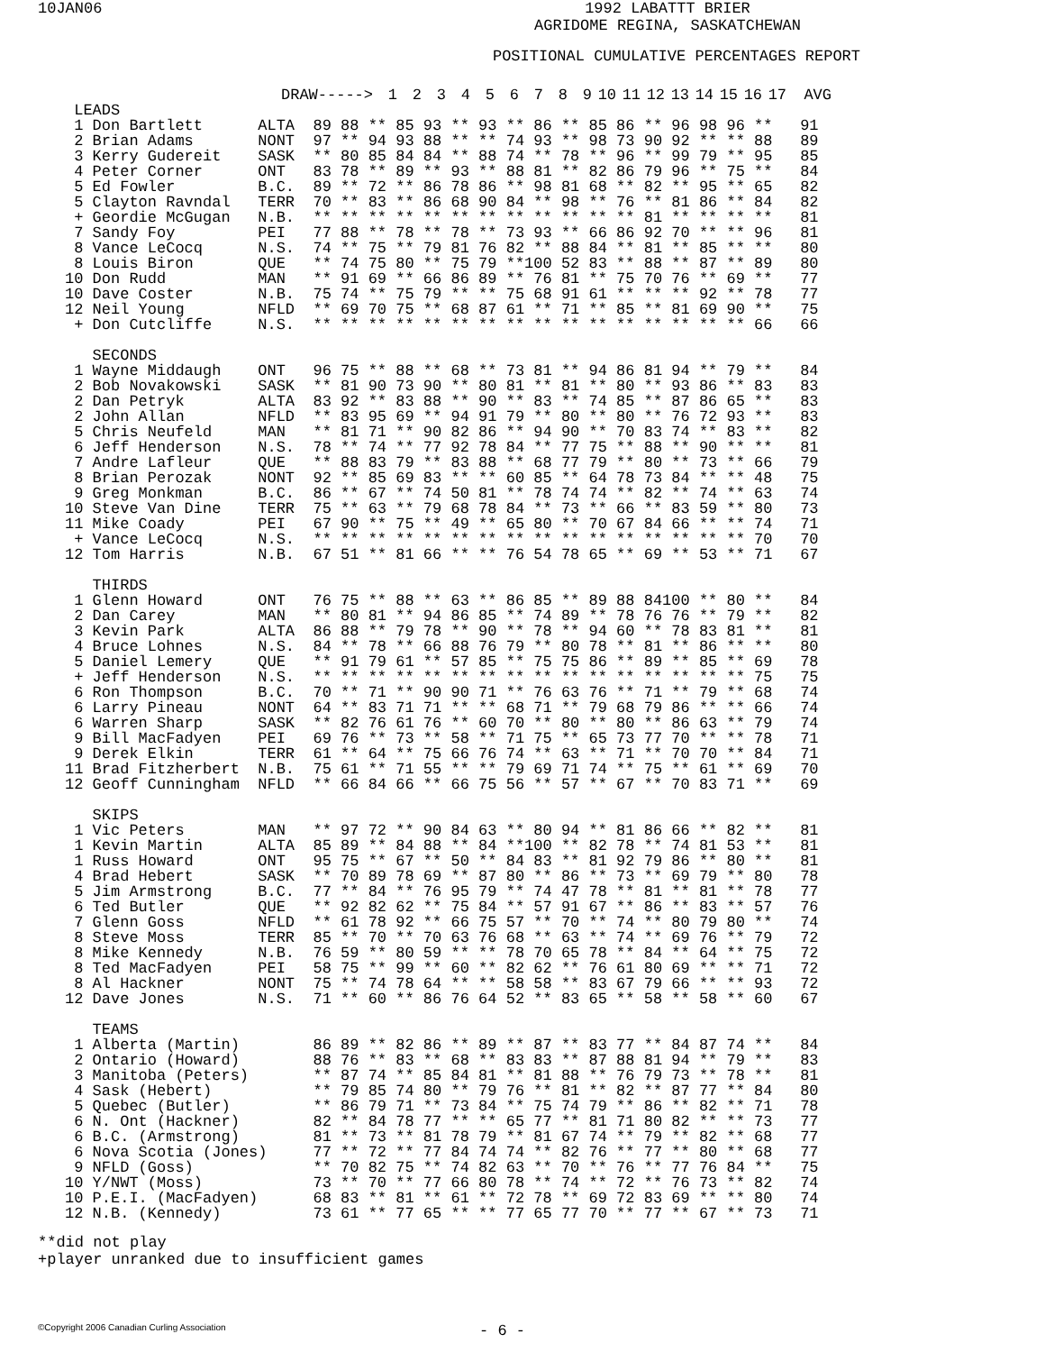10JAN06 1992 LABATTT BRIER
AGRIDOME REGINA, SASKATCHEWAN
POSITIONAL CUMULATIVE PERCENTAGES REPORT
| | DRAW-----> | 1 | 2 | 3 | 4 | 5 | 6 | 7 | 8 | 9 | 10 | 11 | 12 | 13 | 14 | 15 | 16 | 17 | AVG |
| LEADS | | | | | | | | | | | | | | | | | | | |
 1 Don Bartlett      ALTA  89 88 ** 85 93 ** 93 ** 86 ** 85 86 ** 96 98 96 **   91
 2 Brian Adams       NONT  97 ** 94 93 88 ** ** 74 93 ** 98 73 90 92 ** ** 88   89
 3 Kerry Gudereit    SASK  ** 80 85 84 84 ** 88 74 ** 78 ** 96 ** 99 79 ** 95   85
 4 Peter Corner      ONT   83 78 ** 89 ** 93 ** 88 81 ** 82 86 79 96 ** 75 **   84
 5 Ed Fowler         B.C.  89 ** 72 ** 86 78 86 ** 98 81 68 ** 82 ** 95 ** 65   82
 5 Clayton Ravndal   TERR  70 ** 83 ** 86 68 90 84 ** 98 ** 76 ** 81 86 ** 84   82
 + Geordie McGugan   N.B.  ** ** ** ** ** ** ** ** ** ** ** ** 81 ** ** ** **   81
 7 Sandy Foy         PEI   77 88 ** 78 ** 78 ** 73 93 ** 66 86 92 70 ** ** 96   81
 8 Vance LeCocq      N.S.  74 ** 75 ** 79 81 76 82 ** 88 84 ** 81 ** 85 ** **   80
 8 Louis Biron       QUE   ** 74 75 80 ** 75 79 **100 52 83 ** 88 ** 87 ** 89   80
10 Don Rudd          MAN   ** 91 69 ** 66 86 89 ** 76 81 ** 75 70 76 ** 69 **   77
10 Dave Coster       N.B.  75 74 ** 75 79 ** ** 75 68 91 61 ** ** ** 92 ** 78   77
12 Neil Young        NFLD  ** 69 70 75 ** 68 87 61 ** 71 ** 85 ** 81 69 90 **   75
 + Don Cutcliffe     N.S.  ** ** ** ** ** ** ** ** ** ** ** ** ** ** ** ** 66   66

   SECONDS
 1 Wayne Middaugh    ONT   96 75 ** 88 ** 68 ** 73 81 ** 94 86 81 94 ** 79 **   84
 2 Bob Novakowski    SASK  ** 81 90 73 90 ** 80 81 ** 81 ** 80 ** 93 86 ** 83   83
 2 Dan Petryk        ALTA  83 92 ** 83 88 ** 90 ** 83 ** 74 85 ** 87 86 65 **   83
 2 John Allan        NFLD  ** 83 95 69 ** 94 91 79 ** 80 ** 80 ** 76 72 93 **   83
 5 Chris Neufeld     MAN   ** 81 71 ** 90 82 86 ** 94 90 ** 70 83 74 ** 83 **   82
 6 Jeff Henderson    N.S.  78 ** 74 ** 77 92 78 84 ** 77 75 ** 88 ** 90 ** **   81
 7 Andre Lafleur     QUE   ** 88 83 79 ** 83 88 ** 68 77 79 ** 80 ** 73 ** 66   79
 8 Brian Perozak     NONT  92 ** 85 69 83 ** ** 60 85 ** 64 78 73 84 ** ** 48   75
 9 Greg Monkman      B.C.  86 ** 67 ** 74 50 81 ** 78 74 74 ** 82 ** 74 ** 63   74
10 Steve Van Dine    TERR  75 ** 63 ** 79 68 78 84 ** 73 ** 66 ** 83 59 ** 80   73
11 Mike Coady        PEI   67 90 ** 75 ** 49 ** 65 80 ** 70 67 84 66 ** ** 74   71
 + Vance LeCocq      N.S.  ** ** ** ** ** ** ** ** ** ** ** ** ** ** ** ** 70   70
12 Tom Harris        N.B.  67 51 ** 81 66 ** ** 76 54 78 65 ** 69 ** 53 ** 71   67

   THIRDS
 1 Glenn Howard      ONT   76 75 ** 88 ** 63 ** 86 85 ** 89 88 84100 ** 80 **   84
 2 Dan Carey         MAN   ** 80 81 ** 94 86 85 ** 74 89 ** 78 76 76 ** 79 **   82
 3 Kevin Park        ALTA  86 88 ** 79 78 ** 90 ** 78 ** 94 60 ** 78 83 81 **   81
 4 Bruce Lohnes      N.S.  84 ** 78 ** 66 88 76 79 ** 80 78 ** 81 ** 86 ** **   80
 5 Daniel Lemery     QUE   ** 91 79 61 ** 57 85 ** 75 75 86 ** 89 ** 85 ** 69   78
 + Jeff Henderson    N.S.  ** ** ** ** ** ** ** ** ** ** ** ** ** ** ** ** 75   75
 6 Ron Thompson      B.C.  70 ** 71 ** 90 90 71 ** 76 63 76 ** 71 ** 79 ** 68   74
 6 Larry Pineau      NONT  64 ** 83 71 71 ** ** 68 71 ** 79 68 79 86 ** ** 66   74
 6 Warren Sharp      SASK  ** 82 76 61 76 ** 60 70 ** 80 ** 80 ** 86 63 ** 79   74
 9 Bill MacFadyen    PEI   69 76 ** 73 ** 58 ** 71 75 ** 65 73 77 70 ** ** 78   71
 9 Derek Elkin       TERR  61 ** 64 ** 75 66 76 74 ** 63 ** 71 ** 70 70 ** 84   71
11 Brad Fitzherbert  N.B.  75 61 ** 71 55 ** ** 79 69 71 74 ** 75 ** 61 ** 69   70
12 Geoff Cunningham  NFLD  ** 66 84 66 ** 66 75 56 ** 57 ** 67 ** 70 83 71 **   69

   SKIPS
 1 Vic Peters        MAN   ** 97 72 ** 90 84 63 ** 80 94 ** 81 86 66 ** 82 **   81
 1 Kevin Martin      ALTA  85 89 ** 84 88 ** 84 **100 ** 82 78 ** 74 81 53 **   81
 1 Russ Howard       ONT   95 75 ** 67 ** 50 ** 84 83 ** 81 92 79 86 ** 80 **   81
 4 Brad Hebert       SASK  ** 70 89 78 69 ** 87 80 ** 86 ** 73 ** 69 79 ** 80   78
 5 Jim Armstrong     B.C.  77 ** 84 ** 76 95 79 ** 74 47 78 ** 81 ** 81 ** 78   77
 6 Ted Butler        QUE   ** 92 82 62 ** 75 84 ** 57 91 67 ** 86 ** 83 ** 57   76
 7 Glenn Goss        NFLD  ** 61 78 92 ** 66 75 57 ** 70 ** 74 ** 80 79 80 **   74
 8 Steve Moss        TERR  85 ** 70 ** 70 63 76 68 ** 63 ** 74 ** 69 76 ** 79   72
 8 Mike Kennedy      N.B.  76 59 ** 80 59 ** ** 78 70 65 78 ** 84 ** 64 ** 75   72
 8 Ted MacFadyen     PEI   58 75 ** 99 ** 60 ** 82 62 ** 76 61 80 69 ** ** 71   72
 8 Al Hackner        NONT  75 ** 74 78 64 ** ** 58 58 ** 83 67 79 66 ** ** 93   72
12 Dave Jones        N.S.  71 ** 60 ** 86 76 64 52 ** 83 65 ** 58 ** 58 ** 60   67

   TEAMS
 1 Alberta (Martin)        86 89 ** 82 86 ** 89 ** 87 ** 83 77 ** 84 87 74 **   84
 2 Ontario (Howard)        88 76 ** 83 ** 68 ** 83 83 ** 87 88 81 94 ** 79 **   83
 3 Manitoba (Peters)       ** 87 74 ** 85 84 81 ** 81 88 ** 76 79 73 ** 78 **   81
 4 Sask (Hebert)           ** 79 85 74 80 ** 79 76 ** 81 ** 82 ** 87 77 ** 84   80
 5 Quebec (Butler)         ** 86 79 71 ** 73 84 ** 75 74 79 ** 86 ** 82 ** 71   78
 6 N. Ont (Hackner)        82 ** 84 78 77 ** ** 65 77 ** 81 71 80 82 ** ** 73   77
 6 B.C. (Armstrong)        81 ** 73 ** 81 78 79 ** 81 67 74 ** 79 ** 82 ** 68   77
 6 Nova Scotia (Jones)     77 ** 72 ** 77 84 74 74 ** 82 76 ** 77 ** 80 ** 68   77
 9 NFLD (Goss)             ** 70 82 75 ** 74 82 63 ** 70 ** 76 ** 77 76 84 **   75
10 Y/NWT (Moss)            73 ** 70 ** 77 66 80 78 ** 74 ** 72 ** 76 73 ** 82   74
10 P.E.I. (MacFadyen)      68 83 ** 81 ** 61 ** 72 78 ** 69 72 83 69 ** ** 80   74
12 N.B. (Kennedy)          73 61 ** 77 65 ** ** 77 65 77 70 ** 77 ** 67 ** 73   71
**did not play
+player unranked due to insufficient games
©Copyright 2006 Canadian Curling Association
- 6 -